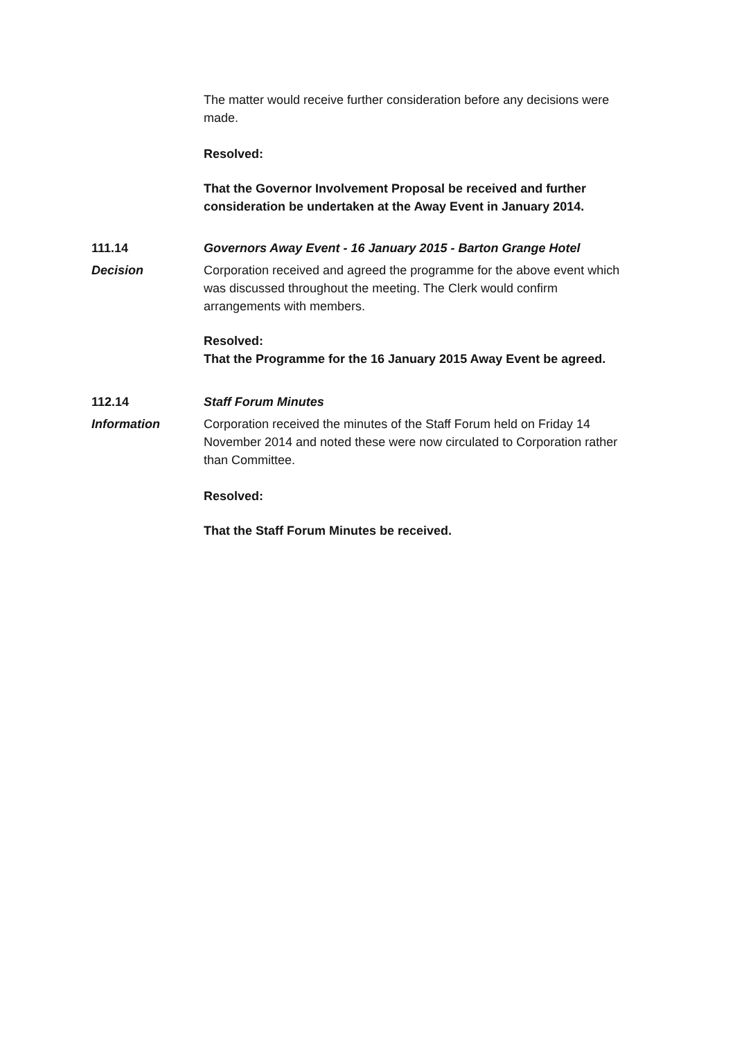The matter would receive further consideration before any decisions were made.
Resolved:
That the Governor Involvement Proposal be received and further consideration be undertaken at the Away Event in January 2014.
111.14 Governors Away Event - 16 January 2015 - Barton Grange Hotel
Decision Corporation received and agreed the programme for the above event which was discussed throughout the meeting. The Clerk would confirm arrangements with members.
Resolved:
That the Programme for the 16 January 2015 Away Event be agreed.
112.14 Staff Forum Minutes
Information Corporation received the minutes of the Staff Forum held on Friday 14 November 2014 and noted these were now circulated to Corporation rather than Committee.
Resolved:
That the Staff Forum Minutes be received.